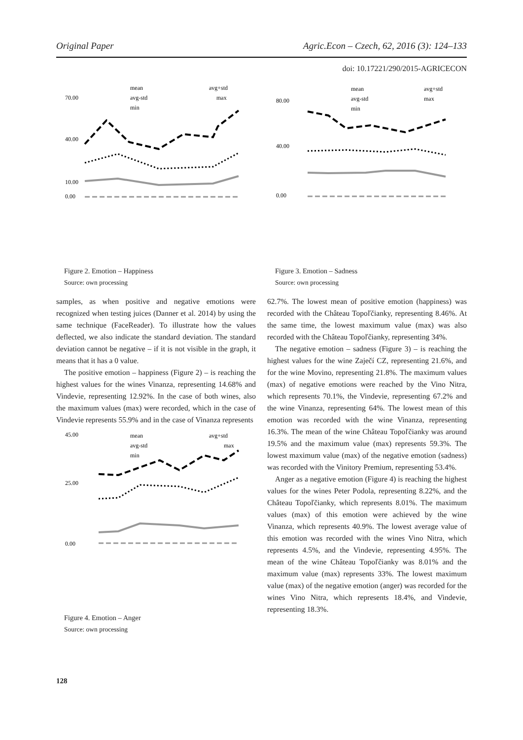Original Paper Agric.Econ – Czech, 62, 2016 (3): 124–133
doi: 10.17221/290/2015-AGRICECON
mean
avg+std
avg-std
max
min
70.00
40.00
10.00
0.00
Figure 2. Emotion – Happiness
Source: own processing
samples, as when positive and negative emotions were recognized when testing juices (Danner et al. 2014) by using the same technique (FaceReader). To illustrate how the values deflected, we also indicate the standard deviation. The standard deviation cannot be negative – if it is not visible in the graph, it means that it has a 0 value.
The positive emotion – happiness (Figure 2) – is reaching the highest values for the wines Vinanza, representing 14.68% and Vindevie, representing 12.92%. In the case of both wines, also the maximum values (max) were recorded, which in the case of Vindevie represents 55.9% and in the case of Vinanza represents
mean
avg+std
avg-std
max
min
45.00
25.00
0.00
Figure 4. Emotion – Anger
Source: own processing
mean
avg+std
avg-std
max
min
80.00
40.00
0.00
Figure 3. Emotion – Sadness
Source: own processing
62.7%. The lowest mean of positive emotion (happiness) was recorded with the Château Topoľčianky, representing 8.46%. At the same time, the lowest maximum value (max) was also recorded with the Château Topoľčianky, representing 34%.
The negative emotion – sadness (Figure 3) – is reaching the highest values for the wine Zaječí CZ, representing 21.6%, and for the wine Movino, representing 21.8%. The maximum values (max) of negative emotions were reached by the Vino Nitra, which represents 70.1%, the Vindevie, representing 67.2% and the wine Vinanza, representing 64%. The lowest mean of this emotion was recorded with the wine Vinanza, representing 16.3%. The mean of the wine Château Topoľčianky was around 19.5% and the maximum value (max) represents 59.3%. The lowest maximum value (max) of the negative emotion (sadness) was recorded with the Vinitory Premium, representing 53.4%.
Anger as a negative emotion (Figure 4) is reaching the highest values for the wines Peter Podola, representing 8.22%, and the Château Topoľčianky, which represents 8.01%. The maximum values (max) of this emotion were achieved by the wine Vinanza, which represents 40.9%. The lowest average value of this emotion was recorded with the wines Vino Nitra, which represents 4.5%, and the Vindevie, representing 4.95%. The mean of the wine Château Topoľčianky was 8.01% and the maximum value (max) represents 33%. The lowest maximum value (max) of the negative emotion (anger) was recorded for the wines Vino Nitra, which represents 18.4%, and Vindevie, representing 18.3%.
128